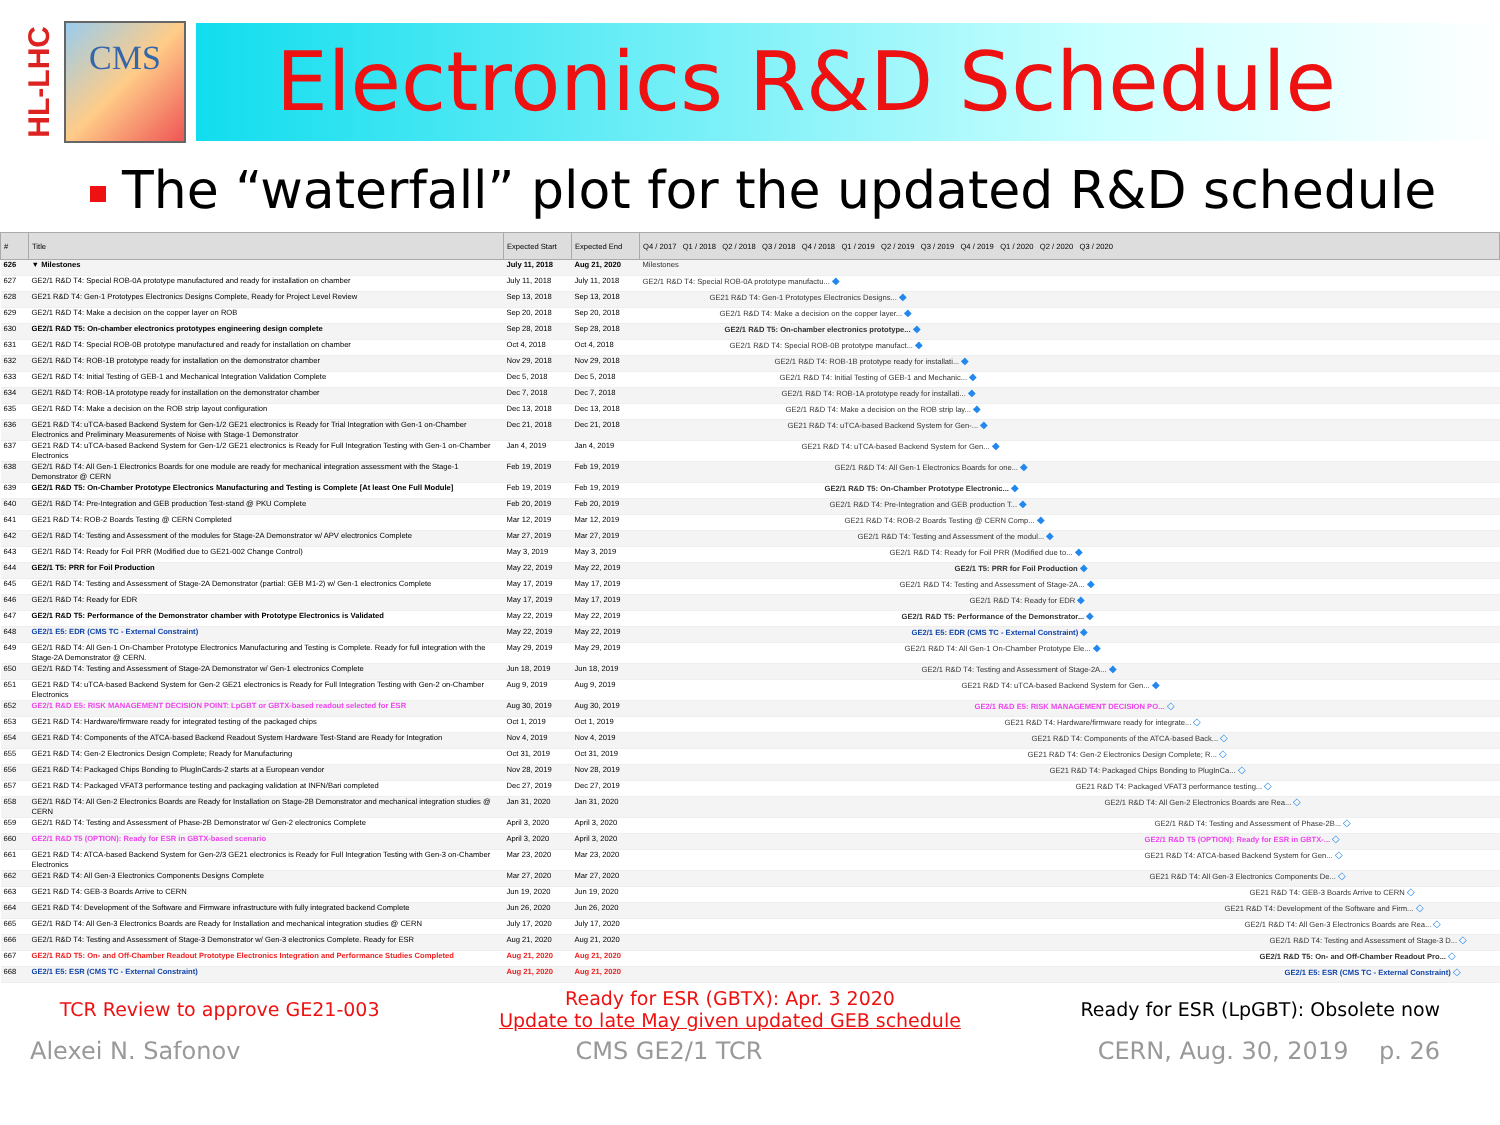HL-LHC
CMS
Electronics R&D Schedule
The “waterfall” plot for the updated R&D schedule
| # | Title | Expected Start | Expected End | Q4 / 2017 Q1 / 2018 Q2 / 2018 Q3 / 2018 Q4 / 2018 Q1 / 2019 Q2 / 2019 Q3 / 2019 Q4 / 2019 Q1 / 2020 Q2 / 2020 Q3 / 2020 |
| --- | --- | --- | --- | --- |
| 626 | ▼ Milestones | July 11, 2018 | Aug 21, 2020 | Milestones |
| 627 | GE2/1 R&D T4: Special ROB-0A prototype manufactured and ready for installation on chamber | July 11, 2018 | July 11, 2018 | GE2/1 R&D T4: Special ROB-0A prototype manufactu... ◆ |
| 628 | GE21 R&D T4: Gen-1 Prototypes Electronics Designs Complete, Ready for Project Level Review | Sep 13, 2018 | Sep 13, 2018 | GE21 R&D T4: Gen-1 Prototypes Electronics Designs... ◆ |
| 629 | GE2/1 R&D T4: Make a decision on the copper layer on ROB | Sep 20, 2018 | Sep 20, 2018 | GE2/1 R&D T4: Make a decision on the copper layer... ◆ |
| 630 | GE2/1 R&D T5: On-chamber electronics prototypes engineering design complete | Sep 28, 2018 | Sep 28, 2018 | GE2/1 R&D T5: On-chamber electronics prototype... ◆ |
| 631 | GE2/1 R&D T4: Special ROB-0B prototype manufactured and ready for installation on chamber | Oct 4, 2018 | Oct 4, 2018 | GE2/1 R&D T4: Special ROB-0B prototype manufact... ◆ |
| 632 | GE2/1 R&D T4: ROB-1B prototype ready for installation on the demonstrator chamber | Nov 29, 2018 | Nov 29, 2018 | GE2/1 R&D T4: ROB-1B prototype ready for installati... ◆ |
| 633 | GE2/1 R&D T4: Initial Testing of GEB-1 and Mechanical Integration Validation Complete | Dec 5, 2018 | Dec 5, 2018 | GE2/1 R&D T4: Initial Testing of GEB-1 and Mechanic... ◆ |
| 634 | GE2/1 R&D T4: ROB-1A prototype ready for installation on the demonstrator chamber | Dec 7, 2018 | Dec 7, 2018 | GE2/1 R&D T4: ROB-1A prototype ready for installati... ◆ |
| 635 | GE2/1 R&D T4: Make a decision on the ROB strip layout configuration | Dec 13, 2018 | Dec 13, 2018 | GE2/1 R&D T4: Make a decision on the ROB strip lay... ◆ |
| 636 | GE21 R&D T4: uTCA-based Backend System for Gen-1/2 GE21 electronics is Ready for Trial Integration with Gen-1 on-Chamber Electronics and Preliminary Measurements of Noise with Stage-1 Demonstrator | Dec 21, 2018 | Dec 21, 2018 | GE21 R&D T4: uTCA-based Backend System for Gen-... ◆ |
| 637 | GE21 R&D T4: uTCA-based Backend System for Gen-1/2 GE21 electronics is Ready for Full Integration Testing with Gen-1 on-Chamber Electronics | Jan 4, 2019 | Jan 4, 2019 | GE21 R&D T4: uTCA-based Backend System for Gen... ◆ |
| 638 | GE2/1 R&D T4: All Gen-1 Electronics Boards for one module are ready for mechanical integration assessment with the Stage-1 Demonstrator @ CERN | Feb 19, 2019 | Feb 19, 2019 | GE2/1 R&D T4: All Gen-1 Electronics Boards for one... ◆ |
| 639 | GE2/1 R&D T5: On-Chamber Prototype Electronics Manufacturing and Testing is Complete [At least One Full Module] | Feb 19, 2019 | Feb 19, 2019 | GE2/1 R&D T5: On-Chamber Prototype Electronic... ◆ |
| 640 | GE2/1 R&D T4: Pre-Integration and GEB production Test-stand @ PKU Complete | Feb 20, 2019 | Feb 20, 2019 | GE2/1 R&D T4: Pre-Integration and GEB production T... ◆ |
| 641 | GE21 R&D T4: ROB-2 Boards Testing @ CERN Completed | Mar 12, 2019 | Mar 12, 2019 | GE21 R&D T4: ROB-2 Boards Testing @ CERN Comp... ◆ |
| 642 | GE2/1 R&D T4: Testing and Assessment of the modules for Stage-2A Demonstrator w/ APV electronics Complete | Mar 27, 2019 | Mar 27, 2019 | GE2/1 R&D T4: Testing and Assessment of the modul... ◆ |
| 643 | GE2/1 R&D T4: Ready for Foil PRR (Modified due to GE21-002 Change Control) | May 3, 2019 | May 3, 2019 | GE2/1 R&D T4: Ready for Foil PRR (Modified due to... ◆ |
| 644 | GE2/1 T5: PRR for Foil Production | May 22, 2019 | May 22, 2019 | GE2/1 T5: PRR for Foil Production ◆ |
| 645 | GE2/1 R&D T4: Testing and Assessment of Stage-2A Demonstrator (partial: GEB M1-2) w/ Gen-1 electronics Complete | May 17, 2019 | May 17, 2019 | GE2/1 R&D T4: Testing and Assessment of Stage-2A... ◆ |
| 646 | GE2/1 R&D T4: Ready for EDR | May 17, 2019 | May 17, 2019 | GE2/1 R&D T4: Ready for EDR ◆ |
| 647 | GE2/1 R&D T5: Performance of the Demonstrator chamber with Prototype Electronics is Validated | May 22, 2019 | May 22, 2019 | GE2/1 R&D T5: Performance of the Demonstrator... ◆ |
| 648 | GE2/1 E5: EDR (CMS TC - External Constraint) | May 22, 2019 | May 22, 2019 | GE2/1 E5: EDR (CMS TC - External Constraint) ◆ |
| 649 | GE2/1 R&D T4: All Gen-1 On-Chamber Prototype Electronics Manufacturing and Testing is Complete. Ready for full integration with the Stage-2A Demonstrator @ CERN. | May 29, 2019 | May 29, 2019 | GE2/1 R&D T4: All Gen-1 On-Chamber Prototype Ele... ◆ |
| 650 | GE2/1 R&D T4: Testing and Assessment of Stage-2A Demonstrator w/ Gen-1 electronics Complete | Jun 18, 2019 | Jun 18, 2019 | GE2/1 R&D T4: Testing and Assessment of Stage-2A... ◆ |
| 651 | GE21 R&D T4: uTCA-based Backend System for Gen-2 GE21 electronics is Ready for Full Integration Testing with Gen-2 on-Chamber Electronics | Aug 9, 2019 | Aug 9, 2019 | GE21 R&D T4: uTCA-based Backend System for Gen... ◆ |
| 652 | GE2/1 R&D E5: RISK MANAGEMENT DECISION POINT: LpGBT or GBTX-based readout selected for ESR | Aug 30, 2019 | Aug 30, 2019 | GE2/1 R&D E5: RISK MANAGEMENT DECISION PO... ◇ |
| 653 | GE21 R&D T4: Hardware/firmware ready for integrated testing of the packaged chips | Oct 1, 2019 | Oct 1, 2019 | GE21 R&D T4: Hardware/firmware ready for integrate... ◇ |
| 654 | GE21 R&D T4: Components of the ATCA-based Backend Readout System Hardware Test-Stand are Ready for Integration | Nov 4, 2019 | Nov 4, 2019 | GE21 R&D T4: Components of the ATCA-based Back... ◇ |
| 655 | GE21 R&D T4: Gen-2 Electronics Design Complete; Ready for Manufacturing | Oct 31, 2019 | Oct 31, 2019 | GE21 R&D T4: Gen-2 Electronics Design Complete; R... ◇ |
| 656 | GE21 R&D T4: Packaged Chips Bonding to PlugInCards-2 starts at a European vendor | Nov 28, 2019 | Nov 28, 2019 | GE21 R&D T4: Packaged Chips Bonding to PlugInCa... ◇ |
| 657 | GE21 R&D T4: Packaged VFAT3 performance testing and packaging validation at INFN/Bari completed | Dec 27, 2019 | Dec 27, 2019 | GE21 R&D T4: Packaged VFAT3 performance testing... ◇ |
| 658 | GE2/1 R&D T4: All Gen-2 Electronics Boards are Ready for Installation on Stage-2B Demonstrator and mechanical integration studies @ CERN | Jan 31, 2020 | Jan 31, 2020 | GE2/1 R&D T4: All Gen-2 Electronics Boards are Rea... ◇ |
| 659 | GE2/1 R&D T4: Testing and Assessment of Phase-2B Demonstrator w/ Gen-2 electronics Complete | April 3, 2020 | April 3, 2020 | GE2/1 R&D T4: Testing and Assessment of Phase-2B... ◇ |
| 660 | GE2/1 R&D T5 (OPTION): Ready for ESR in GBTX-based scenario | April 3, 2020 | April 3, 2020 | GE2/1 R&D T5 (OPTION): Ready for ESR in GBTX-... ◇ |
| 661 | GE21 R&D T4: ATCA-based Backend System for Gen-2/3 GE21 electronics is Ready for Full Integration Testing with Gen-3 on-Chamber Electronics | Mar 23, 2020 | Mar 23, 2020 | GE21 R&D T4: ATCA-based Backend System for Gen... ◇ |
| 662 | GE21 R&D T4: All Gen-3 Electronics Components Designs Complete | Mar 27, 2020 | Mar 27, 2020 | GE21 R&D T4: All Gen-3 Electronics Components De... ◇ |
| 663 | GE21 R&D T4: GEB-3 Boards Arrive to CERN | Jun 19, 2020 | Jun 19, 2020 | GE21 R&D T4: GEB-3 Boards Arrive to CERN ◇ |
| 664 | GE21 R&D T4: Development of the Software and Firmware infrastructure with fully integrated backend Complete | Jun 26, 2020 | Jun 26, 2020 | GE21 R&D T4: Development of the Software and Firm... ◇ |
| 665 | GE2/1 R&D T4: All Gen-3 Electronics Boards are Ready for Installation and mechanical integration studies @ CERN | July 17, 2020 | July 17, 2020 | GE2/1 R&D T4: All Gen-3 Electronics Boards are Rea... ◇ |
| 666 | GE2/1 R&D T4: Testing and Assessment of Stage-3 Demonstrator w/ Gen-3 electronics Complete. Ready for ESR | Aug 21, 2020 | Aug 21, 2020 | GE2/1 R&D T4: Testing and Assessment of Stage-3 D... ◇ |
| 667 | GE2/1 R&D T5: On- and Off-Chamber Readout Prototype Electronics Integration and Performance Studies Completed | Aug 21, 2020 | Aug 21, 2020 | GE2/1 R&D T5: On- and Off-Chamber Readout Pro... ◇ |
| 668 | GE2/1 E5: ESR (CMS TC - External Constraint) | Aug 21, 2020 | Aug 21, 2020 | GE2/1 E5: ESR (CMS TC - External Constraint) ◇ |
TCR Review to approve GE21-003
Ready for ESR (GBTX): Apr. 3 2020
Update to late May given updated GEB schedule
Ready for ESR (LpGBT): Obsolete now
Alexei N. Safonov CMS GE2/1 TCR CERN, Aug. 30, 2019 p. 26